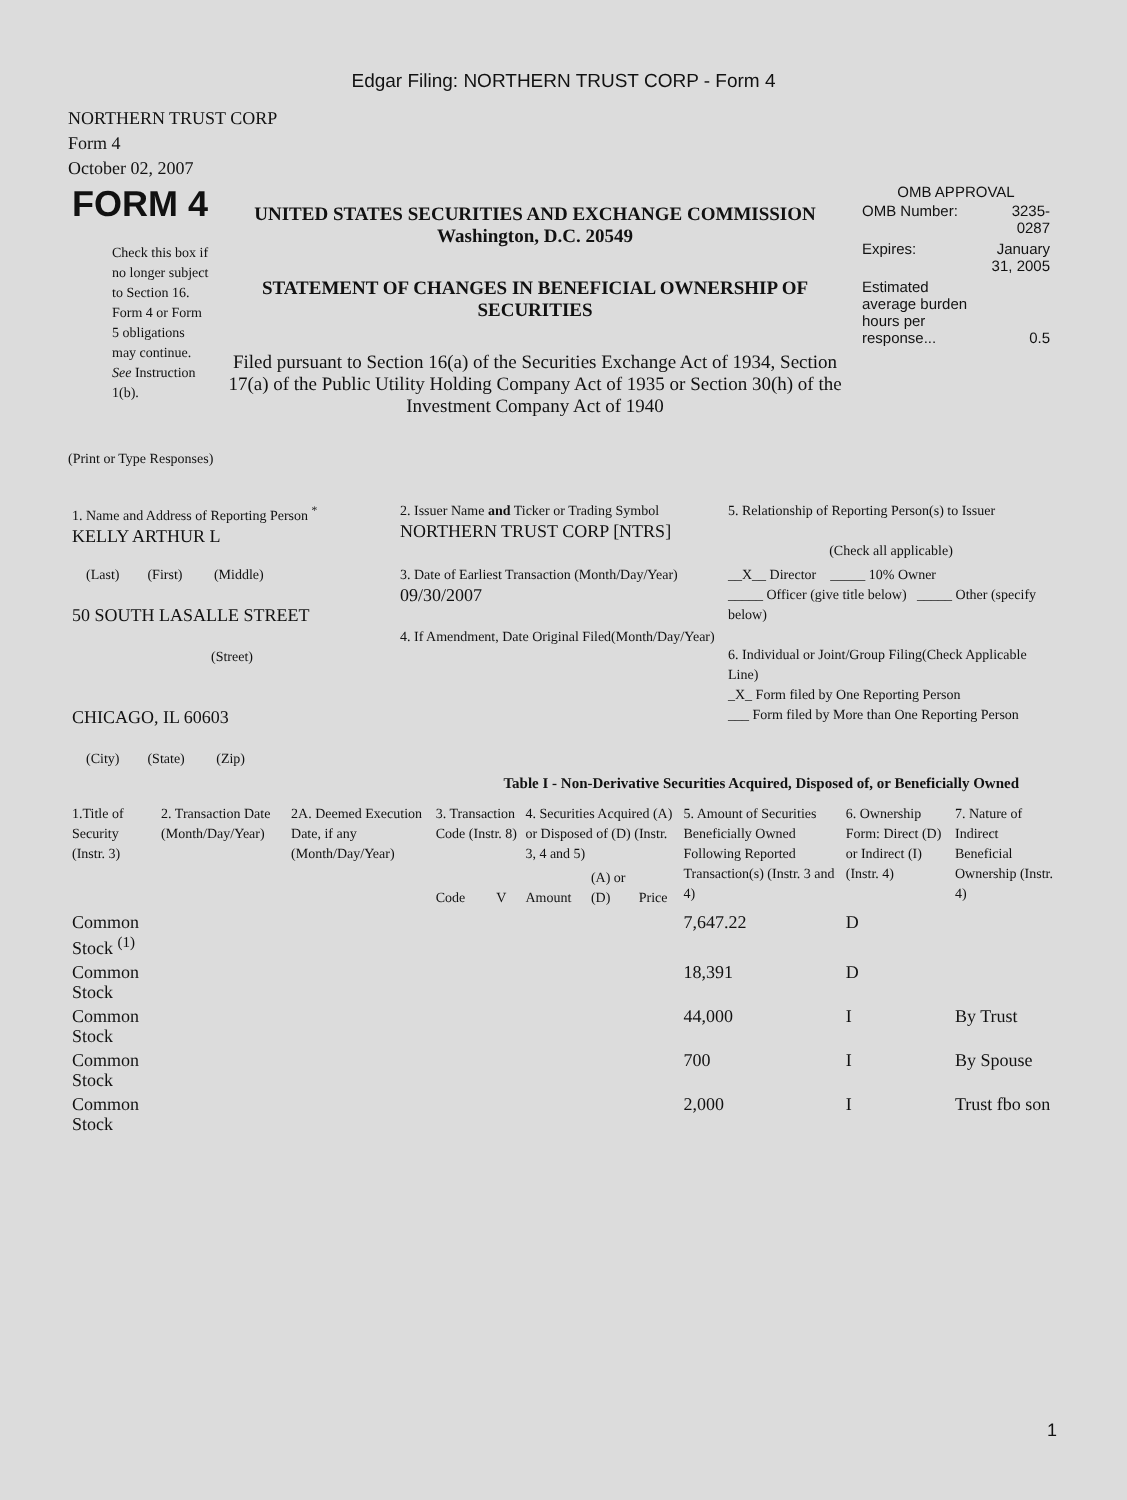Edgar Filing: NORTHERN TRUST CORP - Form 4
NORTHERN TRUST CORP
Form 4
October 02, 2007
| FORM 4 Check this box if no longer subject to Section 16. Form 4 or Form 5 obligations may continue. See Instruction 1(b). | UNITED STATES SECURITIES AND EXCHANGE COMMISSION Washington, D.C. 20549 STATEMENT OF CHANGES IN BENEFICIAL OWNERSHIP OF SECURITIES Filed pursuant to Section 16(a) of the Securities Exchange Act of 1934, Section 17(a) of the Public Utility Holding Company Act of 1935 or Section 30(h) of the Investment Company Act of 1940 | OMB APPROVAL / OMB Number: / 3235-0287 / / Expires: / January 31, 2005 / / Estimated average burden hours per response... / 0.5 / |
(Print or Type Responses)
| 1. Name and Address of Reporting Person <sup>*</sup> KELLY ARTHUR L | 2. Issuer Name and Ticker or Trading Symbol NORTHERN TRUST CORP [NTRS] | 5. Relationship of Reporting Person(s) to Issuer (Check all applicable) |
| (Last) (First) (Middle) 50 SOUTH LASALLE STREET (Street) CHICAGO, IL 60603 (City) (State) (Zip) | 3. Date of Earliest Transaction (Month/Day/Year) 09/30/2007 4. If Amendment, Date Original Filed(Month/Day/Year) | __X__ Director _____ 10% Owner _____ Officer (give title below) _____ Other (specify below) 6. Individual or Joint/Group Filing(Check Applicable Line) _X_ Form filed by One Reporting Person ___ Form filed by More than One Reporting Person |
Table I - Non-Derivative Securities Acquired, Disposed of, or Beneficially Owned
| 1.Title of Security (Instr. 3) | 2. Transaction Date (Month/Day/Year) | 2A. Deemed Execution Date, if any (Month/Day/Year) | 3. Transaction Code (Instr. 8) | | 4. Securities Acquired (A) or Disposed of (D) (Instr. 3, 4 and 5) | | | 5. Amount of Securities Beneficially Owned Following Reported Transaction(s) (Instr. 3 and 4) | 6. Ownership Form: Direct (D) or Indirect (I) (Instr. 4) | 7. Nature of Indirect Beneficial Ownership (Instr. 4) |
| --- | --- | --- | --- | --- | --- | --- | --- | --- | --- | --- |
| | | | Code | V | Amount | (A) or (D) | Price | | | |
| Common Stock <sup>(1)</sup> | | | | | | | | 7,647.22 | D | |
| Common Stock | | | | | | | | 18,391 | D | |
| Common Stock | | | | | | | | 44,000 | I | By Trust |
| Common Stock | | | | | | | | 700 | I | By Spouse |
| Common Stock | | | | | | | | 2,000 | I | Trust fbo son |
1